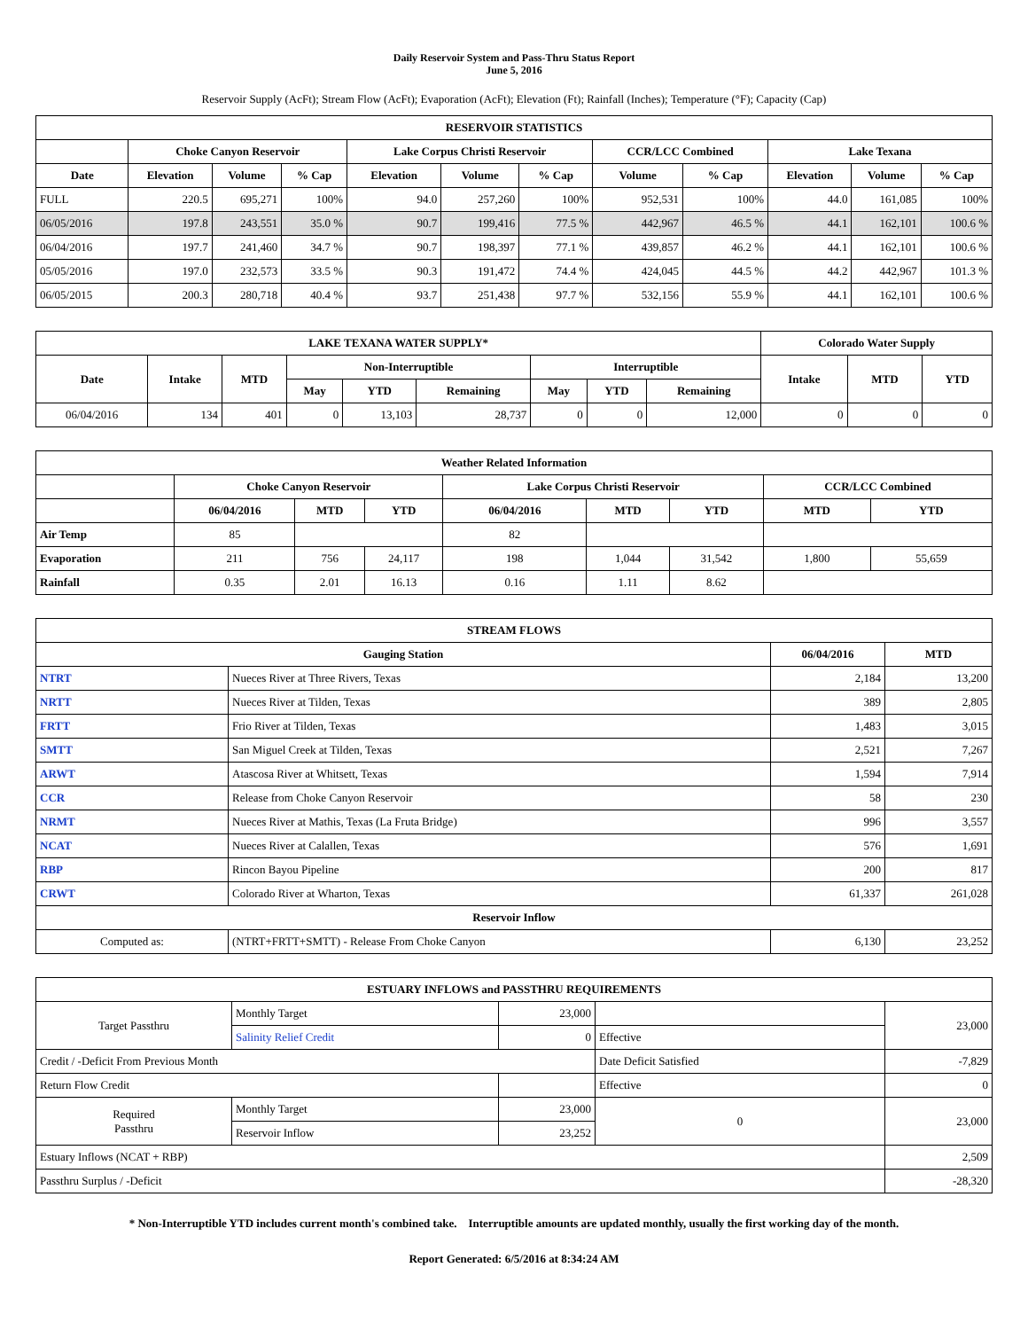Daily Reservoir System and Pass-Thru Status Report
June 5, 2016
Reservoir Supply (AcFt); Stream Flow (AcFt); Evaporation (AcFt); Elevation (Ft); Rainfall (Inches); Temperature (°F); Capacity (Cap)
| RESERVOIR STATISTICS | | | | | | | | | | | |
| --- | --- | --- | --- | --- | --- | --- | --- | --- | --- | --- | --- |
| | Choke Canyon Reservoir | | | Lake Corpus Christi Reservoir | | | CCR/LCC Combined | | Lake Texana | | |
| Date | Elevation | Volume | % Cap | Elevation | Volume | % Cap | Volume | % Cap | Elevation | Volume | % Cap |
| FULL | 220.5 | 695,271 | 100% | 94.0 | 257,260 | 100% | 952,531 | 100% | 44.0 | 161,085 | 100% |
| 06/05/2016 | 197.8 | 243,551 | 35.0 % | 90.7 | 199,416 | 77.5 % | 442,967 | 46.5 % | 44.1 | 162,101 | 100.6 % |
| 06/04/2016 | 197.7 | 241,460 | 34.7 % | 90.7 | 198,397 | 77.1 % | 439,857 | 46.2 % | 44.1 | 162,101 | 100.6 % |
| 05/05/2016 | 197.0 | 232,573 | 33.5 % | 90.3 | 191,472 | 74.4 % | 424,045 | 44.5 % | 44.2 | 442,967 | 101.3 % |
| 06/05/2015 | 200.3 | 280,718 | 40.4 % | 93.7 | 251,438 | 97.7 % | 532,156 | 55.9 % | 44.1 | 162,101 | 100.6 % |
| LAKE TEXANA WATER SUPPLY* | | | | | | | | | Colorado Water Supply | | |
| --- | --- | --- | --- | --- | --- | --- | --- | --- | --- | --- | --- |
| Date | Intake | MTD | Non-Interruptible | | | Interruptible | | | Intake | MTD | YTD |
| | | | May | YTD | Remaining | May | YTD | Remaining | | | |
| 06/04/2016 | 134 | 401 | 0 | 13,103 | 28,737 | 0 | 0 | 12,000 | 0 | 0 | 0 |
| Weather Related Information | | | | | | | | |
| --- | --- | --- | --- | --- | --- | --- | --- | --- |
| | Choke Canyon Reservoir | | | Lake Corpus Christi Reservoir | | | CCR/LCC Combined | |
| | 06/04/2016 | MTD | YTD | 06/04/2016 | MTD | YTD | MTD | YTD |
| Air Temp | 85 | | | 82 | | | | |
| Evaporation | 211 | 756 | 24,117 | 198 | 1,044 | 31,542 | 1,800 | 55,659 |
| Rainfall | 0.35 | 2.01 | 16.13 | 0.16 | 1.11 | 8.62 | | |
| STREAM FLOWS | | | |
| --- | --- | --- | --- |
| Gauging Station | | 06/04/2016 | MTD |
| NTRT | Nueces River at Three Rivers, Texas | 2,184 | 13,200 |
| NRTT | Nueces River at Tilden, Texas | 389 | 2,805 |
| FRTT | Frio River at Tilden, Texas | 1,483 | 3,015 |
| SMTT | San Miguel Creek at Tilden, Texas | 2,521 | 7,267 |
| ARWT | Atascosa River at Whitsett, Texas | 1,594 | 7,914 |
| CCR | Release from Choke Canyon Reservoir | 58 | 230 |
| NRMT | Nueces River at Mathis, Texas (La Fruta Bridge) | 996 | 3,557 |
| NCAT | Nueces River at Calallen, Texas | 576 | 1,691 |
| RBP | Rincon Bayou Pipeline | 200 | 817 |
| CRWT | Colorado River at Wharton, Texas | 61,337 | 261,028 |
| Reservoir Inflow | | | |
| Computed as: | (NTRT+FRTT+SMTT) - Release From Choke Canyon | 6,130 | 23,252 |
| ESTUARY INFLOWS and PASSTHRU REQUIREMENTS | | | | |
| --- | --- | --- | --- | --- |
| Target Passthru | Monthly Target | 23,000 | | 23,000 |
| | Salinity Relief Credit | 0 | Effective | |
| Credit / -Deficit From Previous Month | | | Date Deficit Satisfied | -7,829 |
| Return Flow Credit | | | Effective | 0 |
| Required Passthru | Monthly Target | 23,000 | 0 | 23,000 |
| | Reservoir Inflow | 23,252 | | |
| Estuary Inflows (NCAT + RBP) | | | | 2,509 |
| Passthru Surplus / -Deficit | | | | -28,320 |
* Non-Interruptible YTD includes current month's combined take. Interruptible amounts are updated monthly, usually the first working day of the month.
Report Generated: 6/5/2016 at 8:34:24 AM